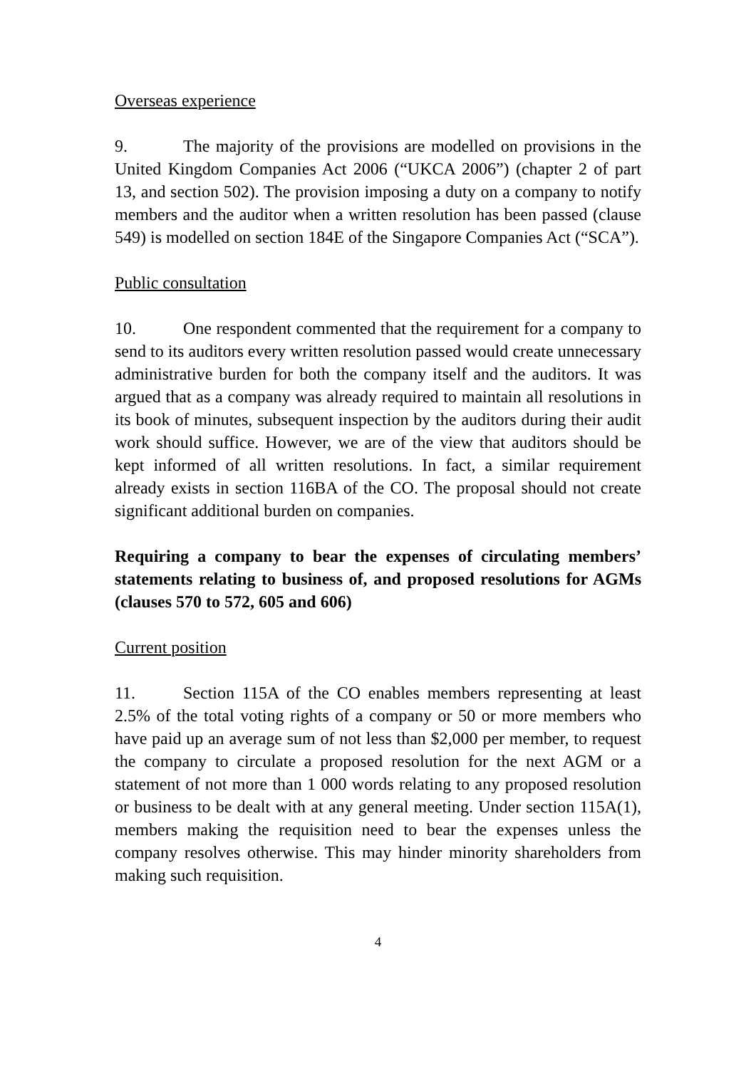Overseas experience
9. The majority of the provisions are modelled on provisions in the United Kingdom Companies Act 2006 (“UKCA 2006”) (chapter 2 of part 13, and section 502). The provision imposing a duty on a company to notify members and the auditor when a written resolution has been passed (clause 549) is modelled on section 184E of the Singapore Companies Act (“SCA”).
Public consultation
10. One respondent commented that the requirement for a company to send to its auditors every written resolution passed would create unnecessary administrative burden for both the company itself and the auditors. It was argued that as a company was already required to maintain all resolutions in its book of minutes, subsequent inspection by the auditors during their audit work should suffice. However, we are of the view that auditors should be kept informed of all written resolutions. In fact, a similar requirement already exists in section 116BA of the CO. The proposal should not create significant additional burden on companies.
Requiring a company to bear the expenses of circulating members’ statements relating to business of, and proposed resolutions for AGMs (clauses 570 to 572, 605 and 606)
Current position
11. Section 115A of the CO enables members representing at least 2.5% of the total voting rights of a company or 50 or more members who have paid up an average sum of not less than $2,000 per member, to request the company to circulate a proposed resolution for the next AGM or a statement of not more than 1 000 words relating to any proposed resolution or business to be dealt with at any general meeting. Under section 115A(1), members making the requisition need to bear the expenses unless the company resolves otherwise. This may hinder minority shareholders from making such requisition.
4